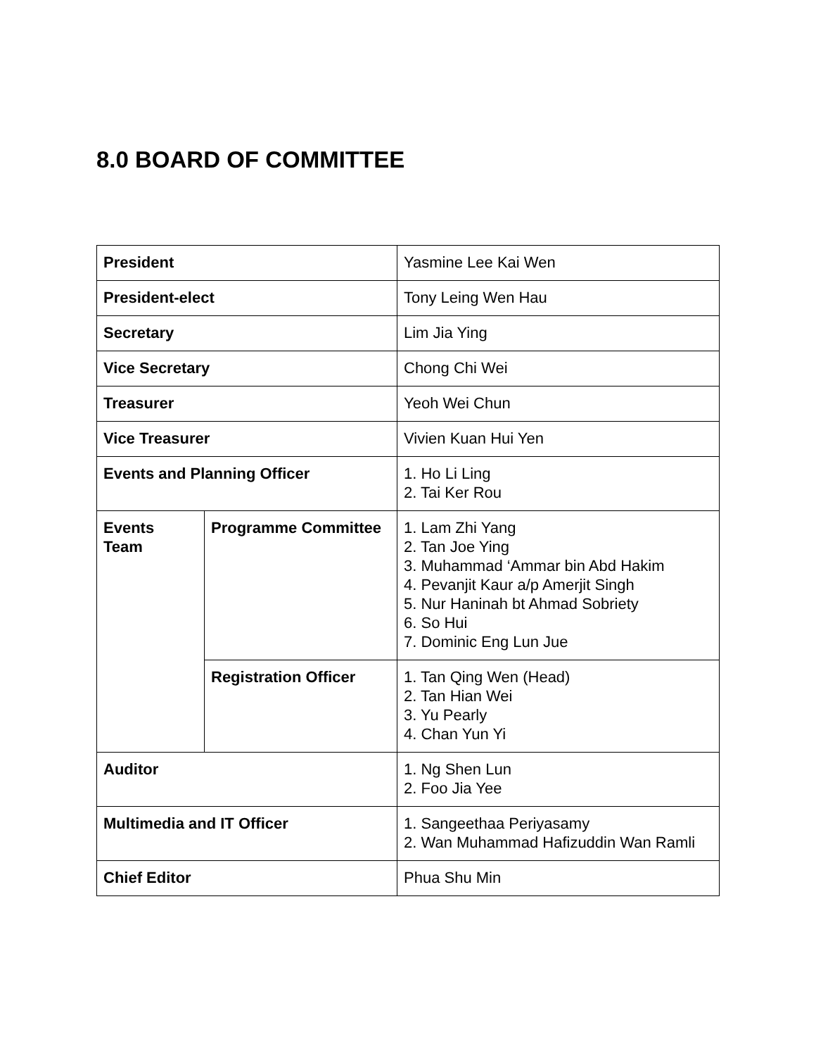8.0 BOARD OF COMMITTEE
| President | | Yasmine Lee Kai Wen |
| President-elect | | Tony Leing Wen Hau |
| Secretary | | Lim Jia Ying |
| Vice Secretary | | Chong Chi Wei |
| Treasurer | | Yeoh Wei Chun |
| Vice Treasurer | | Vivien Kuan Hui Yen |
| Events and Planning Officer | | 1. Ho Li Ling 2. Tai Ker Rou |
| Events Team | Programme Committee | 1. Lam Zhi Yang 2. Tan Joe Ying 3. Muhammad ‘Ammar bin Abd Hakim 4. Pevanjit Kaur a/p Amerjit Singh 5. Nur Haninah bt Ahmad Sobriety 6. So Hui 7. Dominic Eng Lun Jue |
| | Registration Officer | 1. Tan Qing Wen (Head) 2. Tan Hian Wei 3. Yu Pearly 4. Chan Yun Yi |
| Auditor | | 1. Ng Shen Lun 2. Foo Jia Yee |
| Multimedia and IT Officer | | 1. Sangeethaa Periyasamy 2. Wan Muhammad Hafizuddin Wan Ramli |
| Chief Editor | | Phua Shu Min |